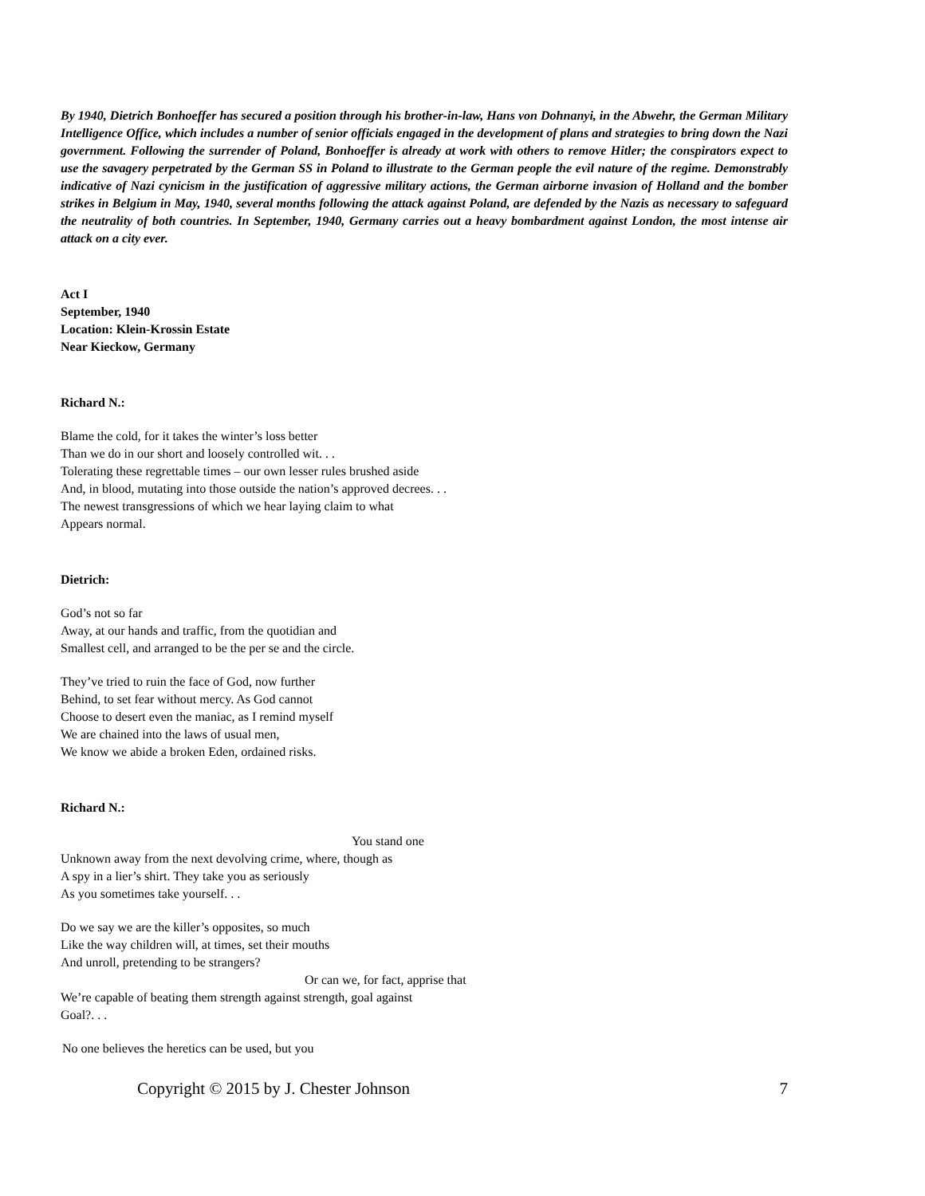By 1940, Dietrich Bonhoeffer has secured a position through his brother-in-law, Hans von Dohnanyi, in the Abwehr, the German Military Intelligence Office, which includes a number of senior officials engaged in the development of plans and strategies to bring down the Nazi government. Following the surrender of Poland, Bonhoeffer is already at work with others to remove Hitler; the conspirators expect to use the savagery perpetrated by the German SS in Poland to illustrate to the German people the evil nature of the regime. Demonstrably indicative of Nazi cynicism in the justification of aggressive military actions, the German airborne invasion of Holland and the bomber strikes in Belgium in May, 1940, several months following the attack against Poland, are defended by the Nazis as necessary to safeguard the neutrality of both countries. In September, 1940, Germany carries out a heavy bombardment against London, the most intense air attack on a city ever.
Act I
September, 1940
Location: Klein-Krossin Estate
Near Kieckow, Germany
Richard N.:
Blame the cold, for it takes the winter’s loss better
Than we do in our short and loosely controlled wit. . .
Tolerating these regrettable times – our own lesser rules brushed aside
And, in blood, mutating into those outside the nation’s approved decrees. . .
The newest transgressions of which we hear laying claim to what
Appears normal.
Dietrich:
God’s not so far
Away, at our hands and traffic, from the quotidian and
Smallest cell, and arranged to be the per se and the circle.
They’ve tried to ruin the face of God, now further
Behind, to set fear without mercy. As God cannot
Choose to desert even the maniac, as I remind myself
We are chained into the laws of usual men,
We know we abide a broken Eden, ordained risks.
Richard N.:
You stand one
Unknown away from the next devolving crime, where, though as
A spy in a lier’s shirt. They take you as seriously
As you sometimes take yourself. . .
Do we say we are the killer’s opposites, so much
Like the way children will, at times, set their mouths
And unroll, pretending to be strangers?
Or can we, for fact, apprise that
We’re capable of beating them strength against strength, goal against
Goal?. . .
No one believes the heretics can be used, but you
Copyright © 2015 by J. Chester Johnson 7